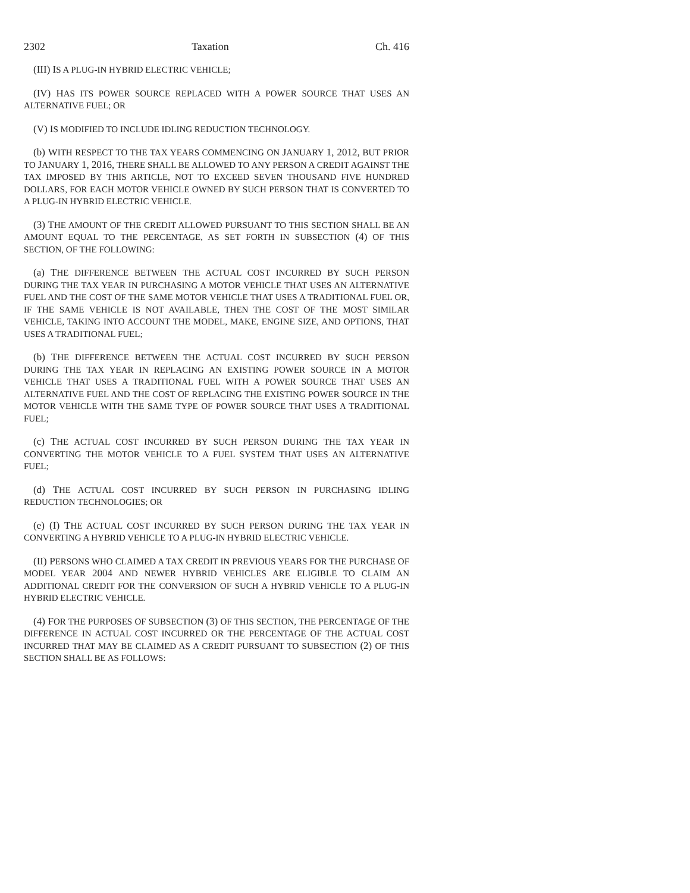2302 Taxation Ch. 416
(III) IS A PLUG-IN HYBRID ELECTRIC VEHICLE;
(IV) HAS ITS POWER SOURCE REPLACED WITH A POWER SOURCE THAT USES AN ALTERNATIVE FUEL; OR
(V) IS MODIFIED TO INCLUDE IDLING REDUCTION TECHNOLOGY.
(b) WITH RESPECT TO THE TAX YEARS COMMENCING ON JANUARY 1, 2012, BUT PRIOR TO JANUARY 1, 2016, THERE SHALL BE ALLOWED TO ANY PERSON A CREDIT AGAINST THE TAX IMPOSED BY THIS ARTICLE, NOT TO EXCEED SEVEN THOUSAND FIVE HUNDRED DOLLARS, FOR EACH MOTOR VEHICLE OWNED BY SUCH PERSON THAT IS CONVERTED TO A PLUG-IN HYBRID ELECTRIC VEHICLE.
(3) THE AMOUNT OF THE CREDIT ALLOWED PURSUANT TO THIS SECTION SHALL BE AN AMOUNT EQUAL TO THE PERCENTAGE, AS SET FORTH IN SUBSECTION (4) OF THIS SECTION, OF THE FOLLOWING:
(a) THE DIFFERENCE BETWEEN THE ACTUAL COST INCURRED BY SUCH PERSON DURING THE TAX YEAR IN PURCHASING A MOTOR VEHICLE THAT USES AN ALTERNATIVE FUEL AND THE COST OF THE SAME MOTOR VEHICLE THAT USES A TRADITIONAL FUEL OR, IF THE SAME VEHICLE IS NOT AVAILABLE, THEN THE COST OF THE MOST SIMILAR VEHICLE, TAKING INTO ACCOUNT THE MODEL, MAKE, ENGINE SIZE, AND OPTIONS, THAT USES A TRADITIONAL FUEL;
(b) THE DIFFERENCE BETWEEN THE ACTUAL COST INCURRED BY SUCH PERSON DURING THE TAX YEAR IN REPLACING AN EXISTING POWER SOURCE IN A MOTOR VEHICLE THAT USES A TRADITIONAL FUEL WITH A POWER SOURCE THAT USES AN ALTERNATIVE FUEL AND THE COST OF REPLACING THE EXISTING POWER SOURCE IN THE MOTOR VEHICLE WITH THE SAME TYPE OF POWER SOURCE THAT USES A TRADITIONAL FUEL;
(c) THE ACTUAL COST INCURRED BY SUCH PERSON DURING THE TAX YEAR IN CONVERTING THE MOTOR VEHICLE TO A FUEL SYSTEM THAT USES AN ALTERNATIVE FUEL;
(d) THE ACTUAL COST INCURRED BY SUCH PERSON IN PURCHASING IDLING REDUCTION TECHNOLOGIES; OR
(e) (I) THE ACTUAL COST INCURRED BY SUCH PERSON DURING THE TAX YEAR IN CONVERTING A HYBRID VEHICLE TO A PLUG-IN HYBRID ELECTRIC VEHICLE.
(II) PERSONS WHO CLAIMED A TAX CREDIT IN PREVIOUS YEARS FOR THE PURCHASE OF MODEL YEAR 2004 AND NEWER HYBRID VEHICLES ARE ELIGIBLE TO CLAIM AN ADDITIONAL CREDIT FOR THE CONVERSION OF SUCH A HYBRID VEHICLE TO A PLUG-IN HYBRID ELECTRIC VEHICLE.
(4) FOR THE PURPOSES OF SUBSECTION (3) OF THIS SECTION, THE PERCENTAGE OF THE DIFFERENCE IN ACTUAL COST INCURRED OR THE PERCENTAGE OF THE ACTUAL COST INCURRED THAT MAY BE CLAIMED AS A CREDIT PURSUANT TO SUBSECTION (2) OF THIS SECTION SHALL BE AS FOLLOWS: